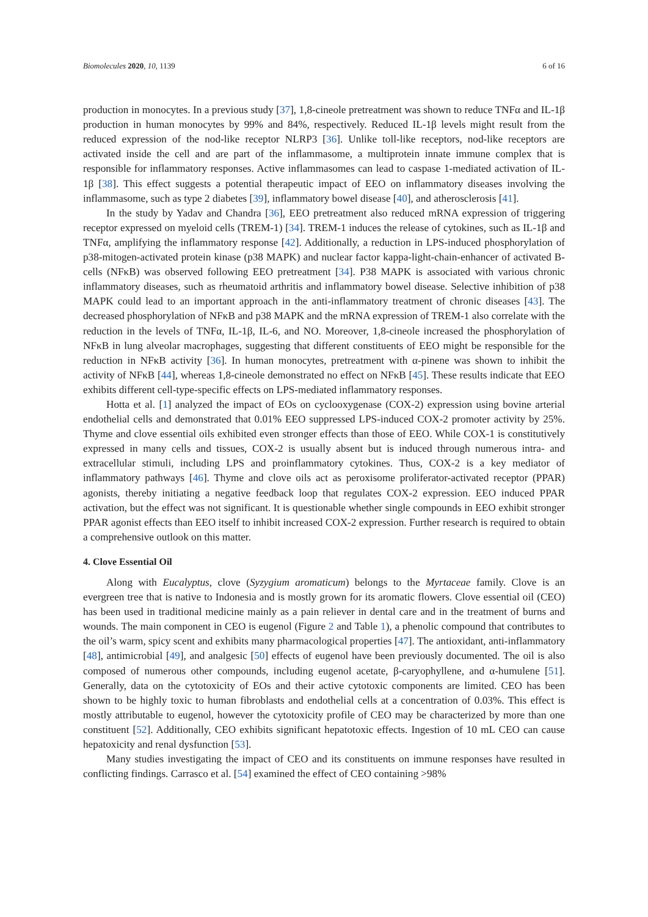Biomolecules 2020, 10, 1139 6 of 16
production in monocytes. In a previous study [37], 1,8-cineole pretreatment was shown to reduce TNFα and IL-1β production in human monocytes by 99% and 84%, respectively. Reduced IL-1β levels might result from the reduced expression of the nod-like receptor NLRP3 [36]. Unlike toll-like receptors, nod-like receptors are activated inside the cell and are part of the inflammasome, a multiprotein innate immune complex that is responsible for inflammatory responses. Active inflammasomes can lead to caspase 1-mediated activation of IL-1β [38]. This effect suggests a potential therapeutic impact of EEO on inflammatory diseases involving the inflammasome, such as type 2 diabetes [39], inflammatory bowel disease [40], and atherosclerosis [41].
In the study by Yadav and Chandra [36], EEO pretreatment also reduced mRNA expression of triggering receptor expressed on myeloid cells (TREM-1) [34]. TREM-1 induces the release of cytokines, such as IL-1β and TNFα, amplifying the inflammatory response [42]. Additionally, a reduction in LPS-induced phosphorylation of p38-mitogen-activated protein kinase (p38 MAPK) and nuclear factor kappa-light-chain-enhancer of activated B-cells (NFκB) was observed following EEO pretreatment [34]. P38 MAPK is associated with various chronic inflammatory diseases, such as rheumatoid arthritis and inflammatory bowel disease. Selective inhibition of p38 MAPK could lead to an important approach in the anti-inflammatory treatment of chronic diseases [43]. The decreased phosphorylation of NFκB and p38 MAPK and the mRNA expression of TREM-1 also correlate with the reduction in the levels of TNFα, IL-1β, IL-6, and NO. Moreover, 1,8-cineole increased the phosphorylation of NFκB in lung alveolar macrophages, suggesting that different constituents of EEO might be responsible for the reduction in NFκB activity [36]. In human monocytes, pretreatment with α-pinene was shown to inhibit the activity of NFκB [44], whereas 1,8-cineole demonstrated no effect on NFκB [45]. These results indicate that EEO exhibits different cell-type-specific effects on LPS-mediated inflammatory responses.
Hotta et al. [1] analyzed the impact of EOs on cyclooxygenase (COX-2) expression using bovine arterial endothelial cells and demonstrated that 0.01% EEO suppressed LPS-induced COX-2 promoter activity by 25%. Thyme and clove essential oils exhibited even stronger effects than those of EEO. While COX-1 is constitutively expressed in many cells and tissues, COX-2 is usually absent but is induced through numerous intra- and extracellular stimuli, including LPS and proinflammatory cytokines. Thus, COX-2 is a key mediator of inflammatory pathways [46]. Thyme and clove oils act as peroxisome proliferator-activated receptor (PPAR) agonists, thereby initiating a negative feedback loop that regulates COX-2 expression. EEO induced PPAR activation, but the effect was not significant. It is questionable whether single compounds in EEO exhibit stronger PPAR agonist effects than EEO itself to inhibit increased COX-2 expression. Further research is required to obtain a comprehensive outlook on this matter.
4. Clove Essential Oil
Along with Eucalyptus, clove (Syzygium aromaticum) belongs to the Myrtaceae family. Clove is an evergreen tree that is native to Indonesia and is mostly grown for its aromatic flowers. Clove essential oil (CEO) has been used in traditional medicine mainly as a pain reliever in dental care and in the treatment of burns and wounds. The main component in CEO is eugenol (Figure 2 and Table 1), a phenolic compound that contributes to the oil’s warm, spicy scent and exhibits many pharmacological properties [47]. The antioxidant, anti-inflammatory [48], antimicrobial [49], and analgesic [50] effects of eugenol have been previously documented. The oil is also composed of numerous other compounds, including eugenol acetate, β-caryophyllene, and α-humulene [51]. Generally, data on the cytotoxicity of EOs and their active cytotoxic components are limited. CEO has been shown to be highly toxic to human fibroblasts and endothelial cells at a concentration of 0.03%. This effect is mostly attributable to eugenol, however the cytotoxicity profile of CEO may be characterized by more than one constituent [52]. Additionally, CEO exhibits significant hepatotoxic effects. Ingestion of 10 mL CEO can cause hepatoxicity and renal dysfunction [53].
Many studies investigating the impact of CEO and its constituents on immune responses have resulted in conflicting findings. Carrasco et al. [54] examined the effect of CEO containing >98%